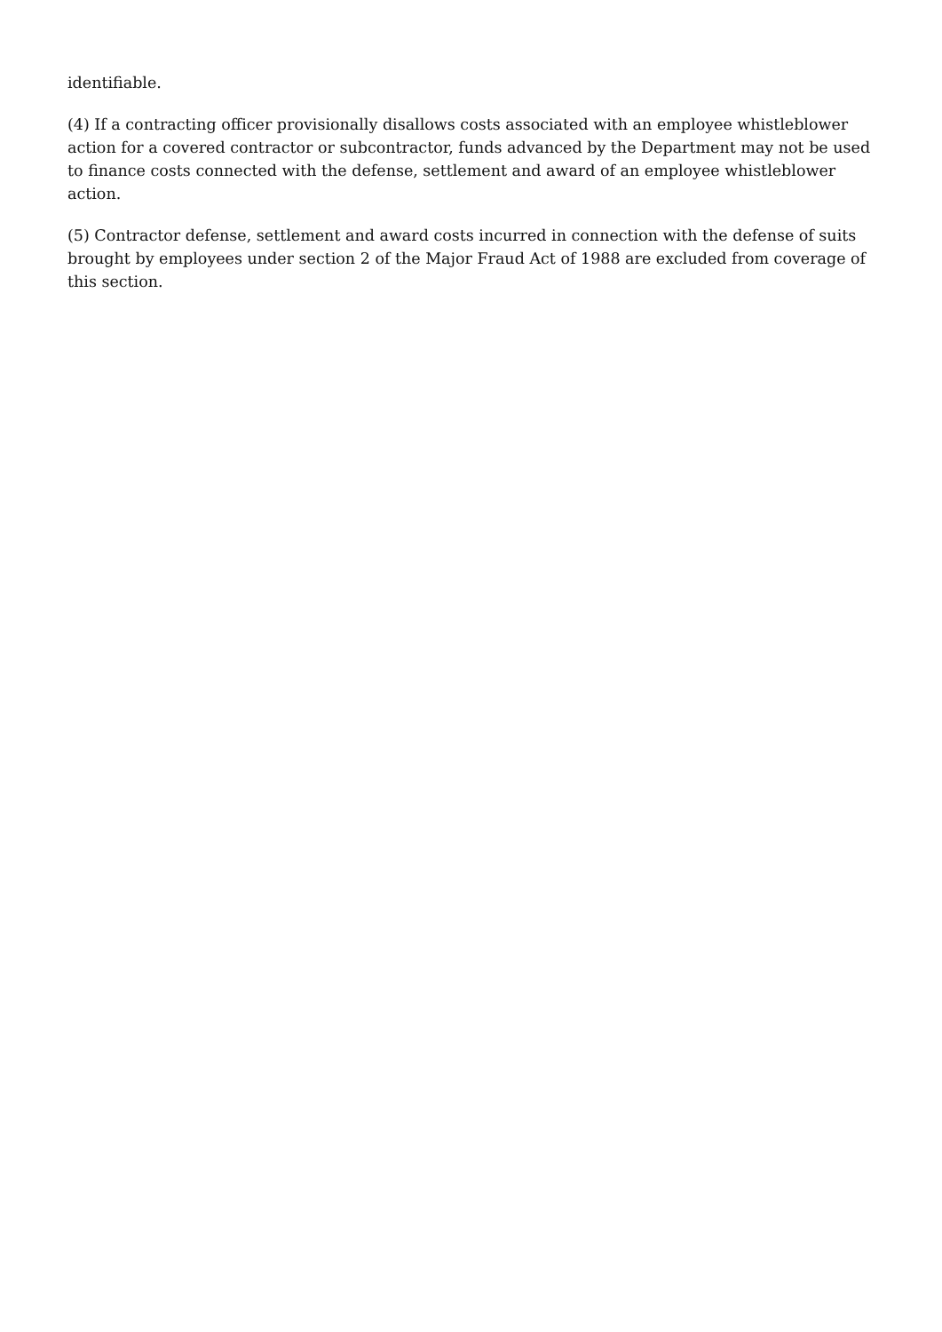identifiable.
(4) If a contracting officer provisionally disallows costs associated with an employee whistleblower action for a covered contractor or subcontractor, funds advanced by the Department may not be used to finance costs connected with the defense, settlement and award of an employee whistleblower action.
(5) Contractor defense, settlement and award costs incurred in connection with the defense of suits brought by employees under section 2 of the Major Fraud Act of 1988 are excluded from coverage of this section.